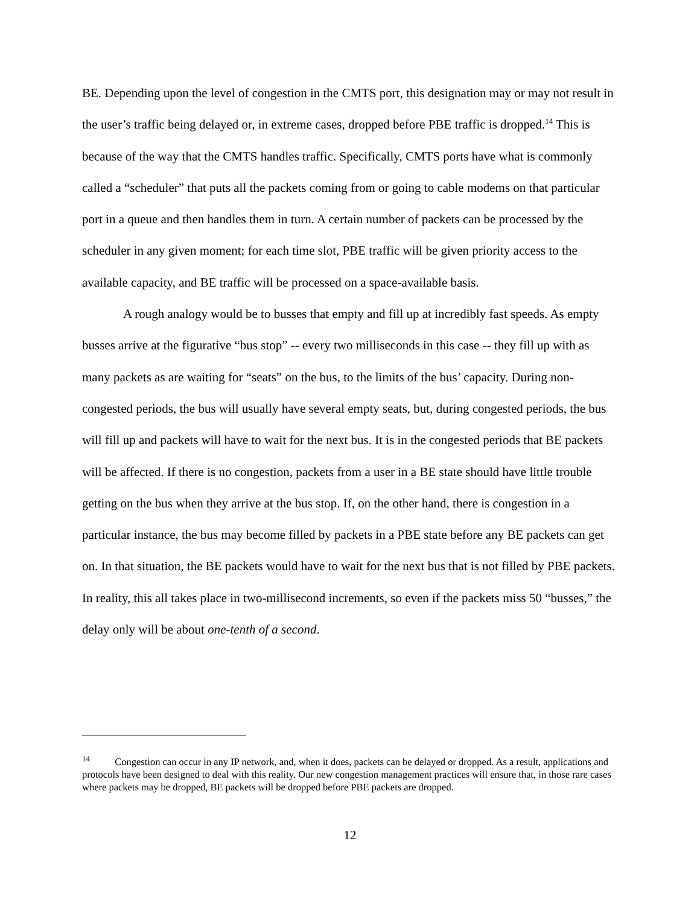BE. Depending upon the level of congestion in the CMTS port, this designation may or may not result in the user’s traffic being delayed or, in extreme cases, dropped before PBE traffic is dropped.<sup>14</sup> This is because of the way that the CMTS handles traffic. Specifically, CMTS ports have what is commonly called a “scheduler” that puts all the packets coming from or going to cable modems on that particular port in a queue and then handles them in turn. A certain number of packets can be processed by the scheduler in any given moment; for each time slot, PBE traffic will be given priority access to the available capacity, and BE traffic will be processed on a space-available basis.
A rough analogy would be to busses that empty and fill up at incredibly fast speeds. As empty busses arrive at the figurative “bus stop” -- every two milliseconds in this case -- they fill up with as many packets as are waiting for “seats” on the bus, to the limits of the bus’ capacity. During non-congested periods, the bus will usually have several empty seats, but, during congested periods, the bus will fill up and packets will have to wait for the next bus. It is in the congested periods that BE packets will be affected. If there is no congestion, packets from a user in a BE state should have little trouble getting on the bus when they arrive at the bus stop. If, on the other hand, there is congestion in a particular instance, the bus may become filled by packets in a PBE state before any BE packets can get on. In that situation, the BE packets would have to wait for the next bus that is not filled by PBE packets. In reality, this all takes place in two-millisecond increments, so even if the packets miss 50 “busses,” the delay only will be about one-tenth of a second.
<sup>14</sup> Congestion can occur in any IP network, and, when it does, packets can be delayed or dropped. As a result, applications and protocols have been designed to deal with this reality. Our new congestion management practices will ensure that, in those rare cases where packets may be dropped, BE packets will be dropped before PBE packets are dropped.
12